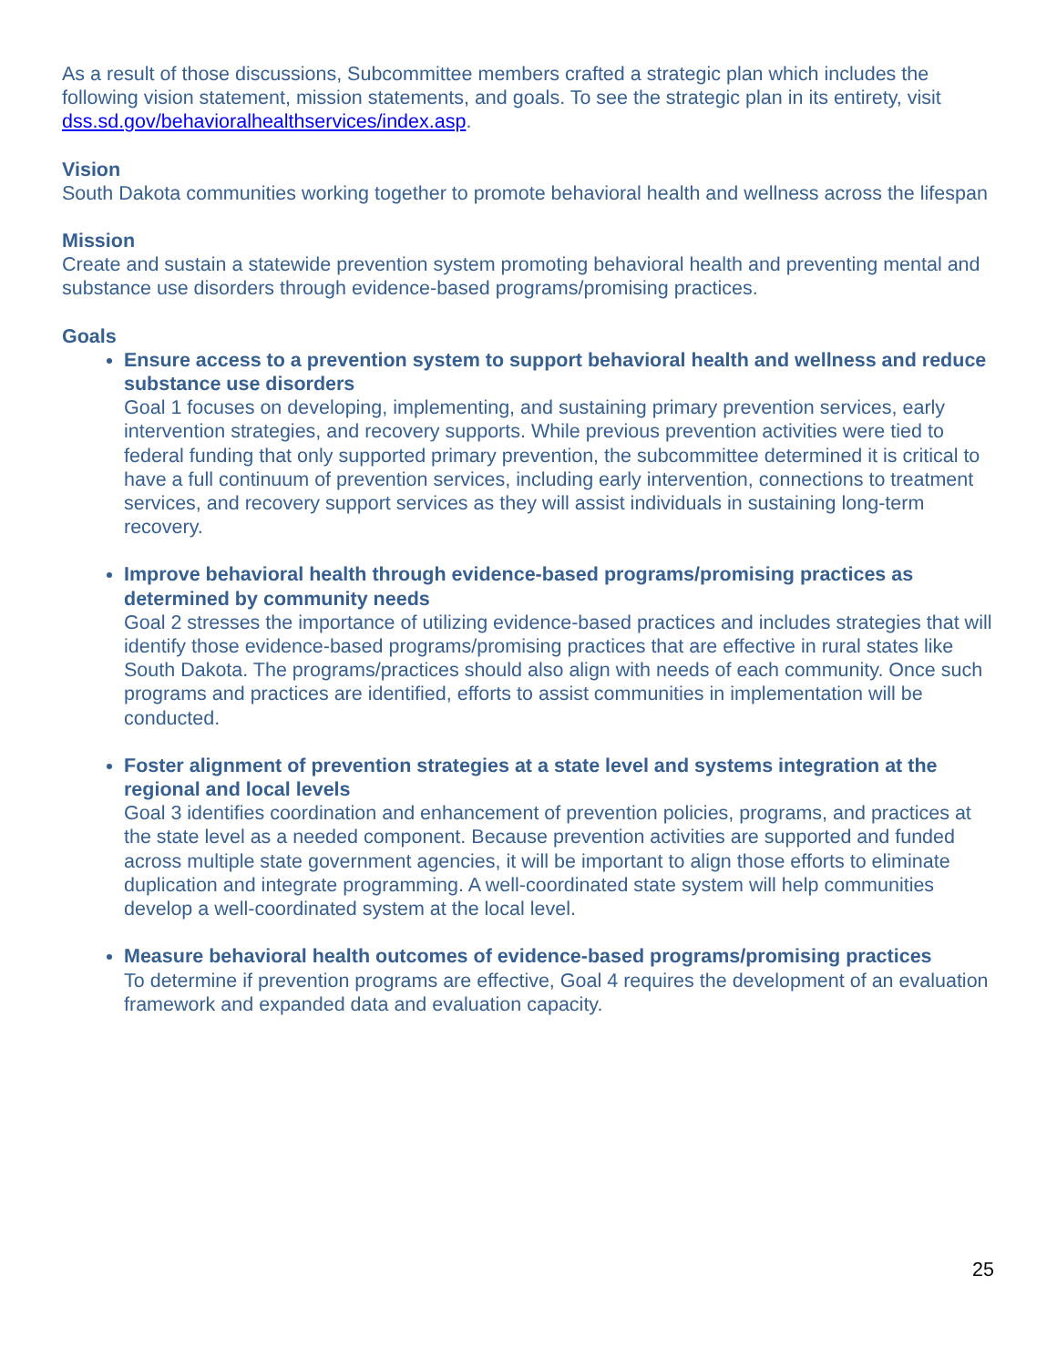As a result of those discussions, Subcommittee members crafted a strategic plan which includes the following vision statement, mission statements, and goals. To see the strategic plan in its entirety, visit dss.sd.gov/behavioralhealthservices/index.asp.
Vision
South Dakota communities working together to promote behavioral health and wellness across the lifespan
Mission
Create and sustain a statewide prevention system promoting behavioral health and preventing mental and substance use disorders through evidence-based programs/promising practices.
Goals
Ensure access to a prevention system to support behavioral health and wellness and reduce substance use disorders
Goal 1 focuses on developing, implementing, and sustaining primary prevention services, early intervention strategies, and recovery supports. While previous prevention activities were tied to federal funding that only supported primary prevention, the subcommittee determined it is critical to have a full continuum of prevention services, including early intervention, connections to treatment services, and recovery support services as they will assist individuals in sustaining long-term recovery.
Improve behavioral health through evidence-based programs/promising practices as determined by community needs
Goal 2 stresses the importance of utilizing evidence-based practices and includes strategies that will identify those evidence-based programs/promising practices that are effective in rural states like South Dakota. The programs/practices should also align with needs of each community. Once such programs and practices are identified, efforts to assist communities in implementation will be conducted.
Foster alignment of prevention strategies at a state level and systems integration at the regional and local levels
Goal 3 identifies coordination and enhancement of prevention policies, programs, and practices at the state level as a needed component. Because prevention activities are supported and funded across multiple state government agencies, it will be important to align those efforts to eliminate duplication and integrate programming. A well-coordinated state system will help communities develop a well-coordinated system at the local level.
Measure behavioral health outcomes of evidence-based programs/promising practices
To determine if prevention programs are effective, Goal 4 requires the development of an evaluation framework and expanded data and evaluation capacity.
25